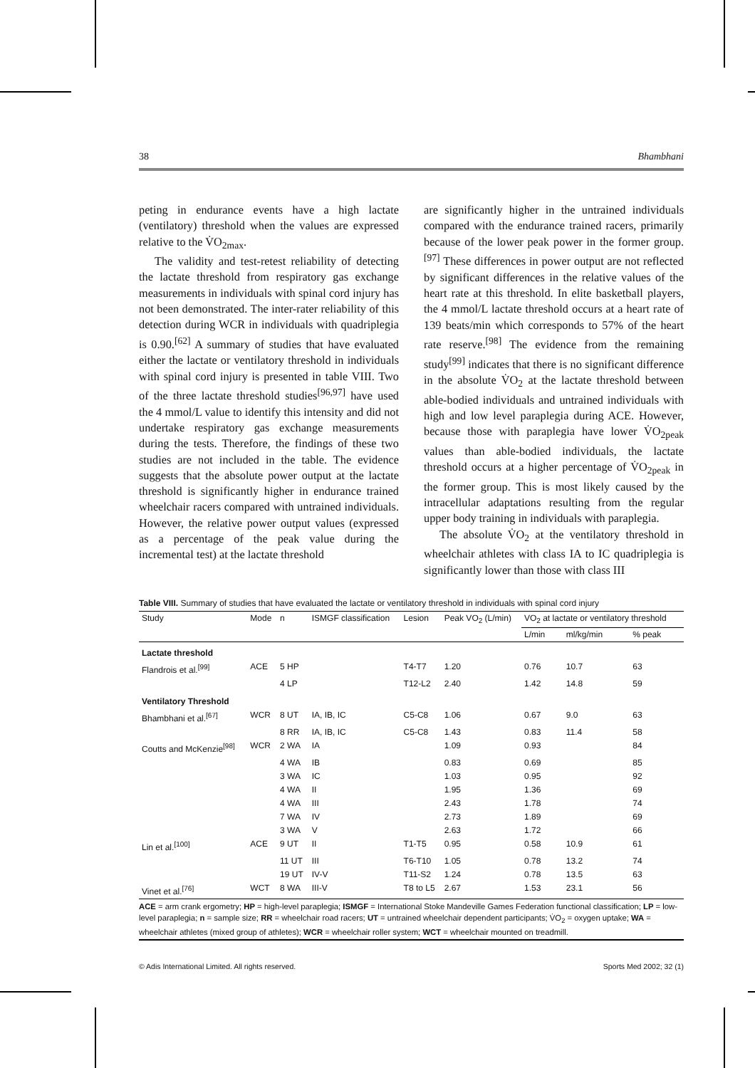38 Bhambhani
peting in endurance events have a high lactate (ventilatory) threshold when the values are expressed relative to the V̇O<sub>2max</sub>.
The validity and test-retest reliability of detecting the lactate threshold from respiratory gas exchange measurements in individuals with spinal cord injury has not been demonstrated. The inter-rater reliability of this detection during WCR in individuals with quadriplegia is 0.90.<sup>[62]</sup> A summary of studies that have evaluated either the lactate or ventilatory threshold in individuals with spinal cord injury is presented in table VIII. Two of the three lactate threshold studies<sup>[96,97]</sup> have used the 4 mmol/L value to identify this intensity and did not undertake respiratory gas exchange measurements during the tests. Therefore, the findings of these two studies are not included in the table. The evidence suggests that the absolute power output at the lactate threshold is significantly higher in endurance trained wheelchair racers compared with untrained individuals. However, the relative power output values (expressed as a percentage of the peak value during the incremental test) at the lactate threshold
are significantly higher in the untrained individuals compared with the endurance trained racers, primarily because of the lower peak power in the former group.<sup>[97]</sup> These differences in power output are not reflected by significant differences in the relative values of the heart rate at this threshold. In elite basketball players, the 4 mmol/L lactate threshold occurs at a heart rate of 139 beats/min which corresponds to 57% of the heart rate reserve.<sup>[98]</sup> The evidence from the remaining study<sup>[99]</sup> indicates that there is no significant difference in the absolute V̇O<sub>2</sub> at the lactate threshold between able-bodied individuals and untrained individuals with high and low level paraplegia during ACE. However, because those with paraplegia have lower V̇O<sub>2peak</sub> values than able-bodied individuals, the lactate threshold occurs at a higher percentage of V̇O<sub>2peak</sub> in the former group. This is most likely caused by the intracellular adaptations resulting from the regular upper body training in individuals with paraplegia.
The absolute V̇O<sub>2</sub> at the ventilatory threshold in wheelchair athletes with class IA to IC quadriplegia is significantly lower than those with class III
Table VIII. Summary of studies that have evaluated the lactate or ventilatory threshold in individuals with spinal cord injury
| Study | Mode | n | ISMGF classification | Lesion | Peak VO<sub>2</sub> (L/min) | VO<sub>2</sub> at lactate or ventilatory threshold | | |
| --- | --- | --- | --- | --- | --- | --- | --- | --- |
| | | | | | | L/min | ml/kg/min | % peak |
| Lactate threshold | | | | | | | | |
| Flandrois et al.<sup>[99]</sup> | ACE | 5 HP | | T4-T7 | 1.20 | 0.76 | 10.7 | 63 |
| | | 4 LP | | T12-L2 | 2.40 | 1.42 | 14.8 | 59 |
| Ventilatory Threshold | | | | | | | | |
| Bhambhani et al.<sup>[67]</sup> | WCR | 8 UT | IA, IB, IC | C5-C8 | 1.06 | 0.67 | 9.0 | 63 |
| | | 8 RR | IA, IB, IC | C5-C8 | 1.43 | 0.83 | 11.4 | 58 |
| Coutts and McKenzie<sup>[98]</sup> | WCR | 2 WA | IA | | 1.09 | 0.93 | | 84 |
| | | 4 WA | IB | | 0.83 | 0.69 | | 85 |
| | | 3 WA | IC | | 1.03 | 0.95 | | 92 |
| | | 4 WA | II | | 1.95 | 1.36 | | 69 |
| | | 4 WA | III | | 2.43 | 1.78 | | 74 |
| | | 7 WA | IV | | 2.73 | 1.89 | | 69 |
| | | 3 WA | V | | 2.63 | 1.72 | | 66 |
| Lin et al.<sup>[100]</sup> | ACE | 9 UT | II | T1-T5 | 0.95 | 0.58 | 10.9 | 61 |
| | | 11 UT | III | T6-T10 | 1.05 | 0.78 | 13.2 | 74 |
| | | 19 UT | IV-V | T11-S2 | 1.24 | 0.78 | 13.5 | 63 |
| Vinet et al.<sup>[76]</sup> | WCT | 8 WA | III-V | T8 to L5 | 2.67 | 1.53 | 23.1 | 56 |
ACE = arm crank ergometry; HP = high-level paraplegia; ISMGF = International Stoke Mandeville Games Federation functional classification; LP = low-level paraplegia; n = sample size; RR = wheelchair road racers; UT = untrained wheelchair dependent participants; V̇O<sub>2</sub> = oxygen uptake; WA = wheelchair athletes (mixed group of athletes); WCR = wheelchair roller system; WCT = wheelchair mounted on treadmill.
© Adis International Limited. All rights reserved. Sports Med 2002; 32 (1)